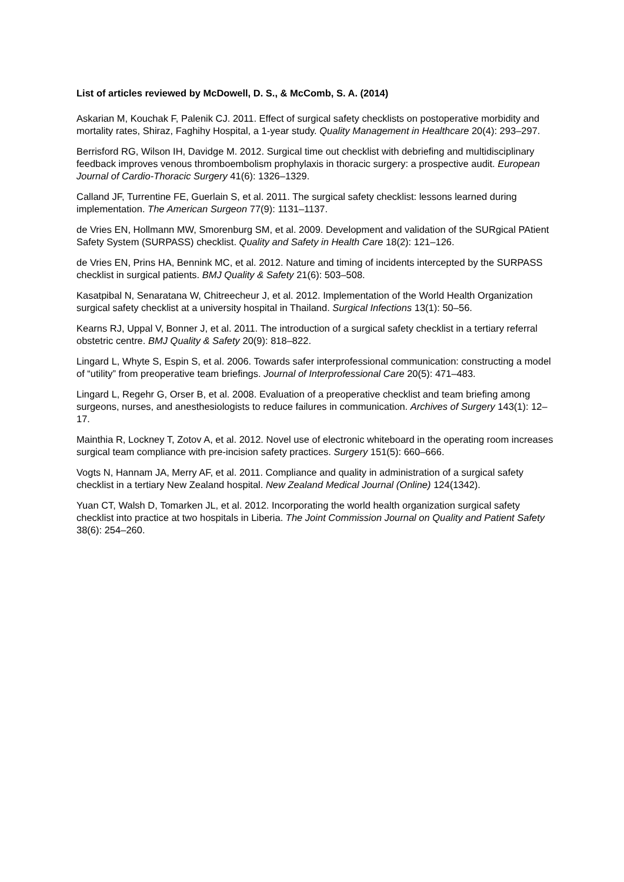List of articles reviewed by McDowell, D. S., & McComb, S. A. (2014)
Askarian M, Kouchak F, Palenik CJ. 2011. Effect of surgical safety checklists on postoperative morbidity and mortality rates, Shiraz, Faghihy Hospital, a 1-year study. Quality Management in Healthcare 20(4): 293–297.
Berrisford RG, Wilson IH, Davidge M. 2012. Surgical time out checklist with debriefing and multidisciplinary feedback improves venous thromboembolism prophylaxis in thoracic surgery: a prospective audit. European Journal of Cardio-Thoracic Surgery 41(6): 1326–1329.
Calland JF, Turrentine FE, Guerlain S, et al. 2011. The surgical safety checklist: lessons learned during implementation. The American Surgeon 77(9): 1131–1137.
de Vries EN, Hollmann MW, Smorenburg SM, et al. 2009. Development and validation of the SURgical PAtient Safety System (SURPASS) checklist. Quality and Safety in Health Care 18(2): 121–126.
de Vries EN, Prins HA, Bennink MC, et al. 2012. Nature and timing of incidents intercepted by the SURPASS checklist in surgical patients. BMJ Quality & Safety 21(6): 503–508.
Kasatpibal N, Senaratana W, Chitreecheur J, et al. 2012. Implementation of the World Health Organization surgical safety checklist at a university hospital in Thailand. Surgical Infections 13(1): 50–56.
Kearns RJ, Uppal V, Bonner J, et al. 2011. The introduction of a surgical safety checklist in a tertiary referral obstetric centre. BMJ Quality & Safety 20(9): 818–822.
Lingard L, Whyte S, Espin S, et al. 2006. Towards safer interprofessional communication: constructing a model of “utility” from preoperative team briefings. Journal of Interprofessional Care 20(5): 471–483.
Lingard L, Regehr G, Orser B, et al. 2008. Evaluation of a preoperative checklist and team briefing among surgeons, nurses, and anesthesiologists to reduce failures in communication. Archives of Surgery 143(1): 12–17.
Mainthia R, Lockney T, Zotov A, et al. 2012. Novel use of electronic whiteboard in the operating room increases surgical team compliance with pre-incision safety practices. Surgery 151(5): 660–666.
Vogts N, Hannam JA, Merry AF, et al. 2011. Compliance and quality in administration of a surgical safety checklist in a tertiary New Zealand hospital. New Zealand Medical Journal (Online) 124(1342).
Yuan CT, Walsh D, Tomarken JL, et al. 2012. Incorporating the world health organization surgical safety checklist into practice at two hospitals in Liberia. The Joint Commission Journal on Quality and Patient Safety 38(6): 254–260.